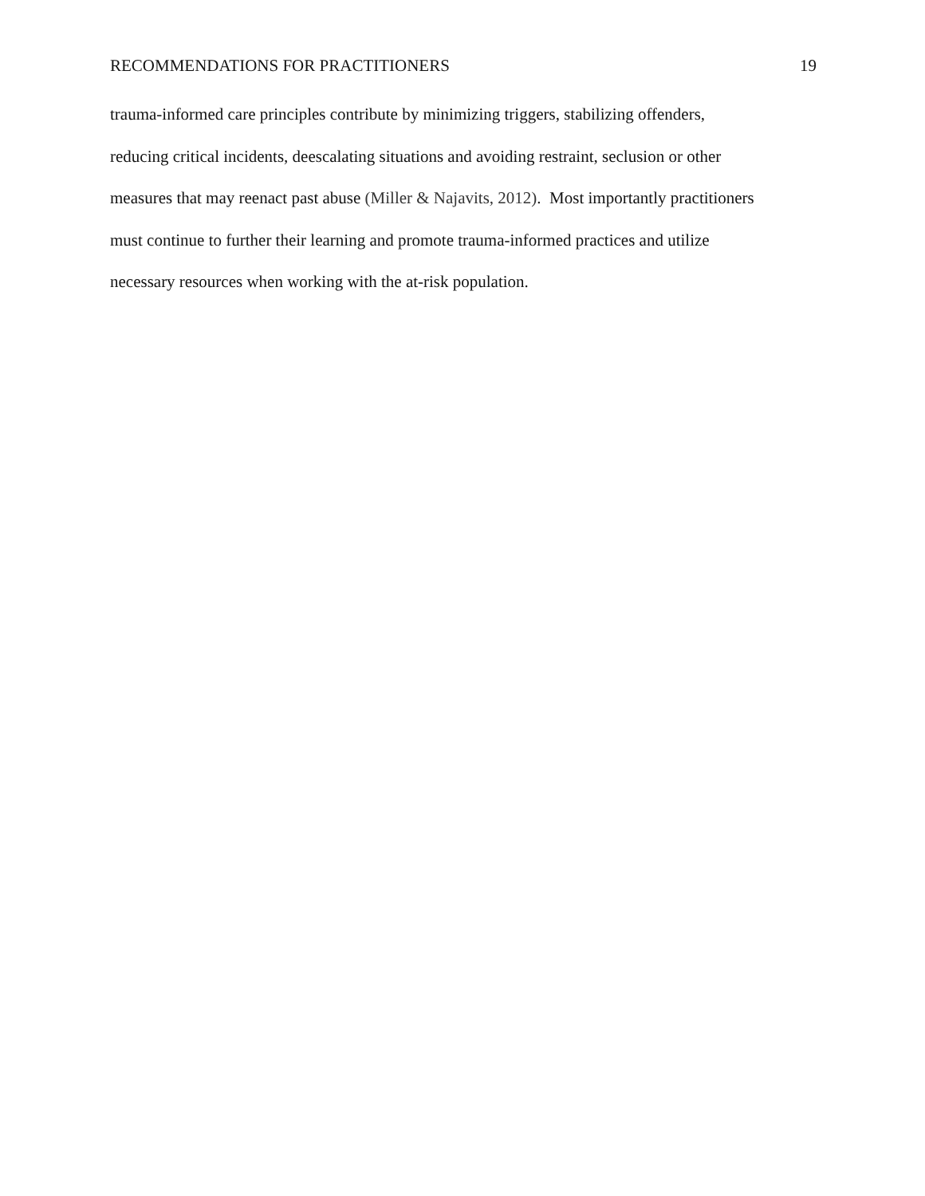RECOMMENDATIONS FOR PRACTITIONERS 19
trauma-informed care principles contribute by minimizing triggers, stabilizing offenders,
reducing critical incidents, deescalating situations and avoiding restraint, seclusion or other
measures that may reenact past abuse (Miller & Najavits, 2012). Most importantly practitioners
must continue to further their learning and promote trauma-informed practices and utilize
necessary resources when working with the at-risk population.